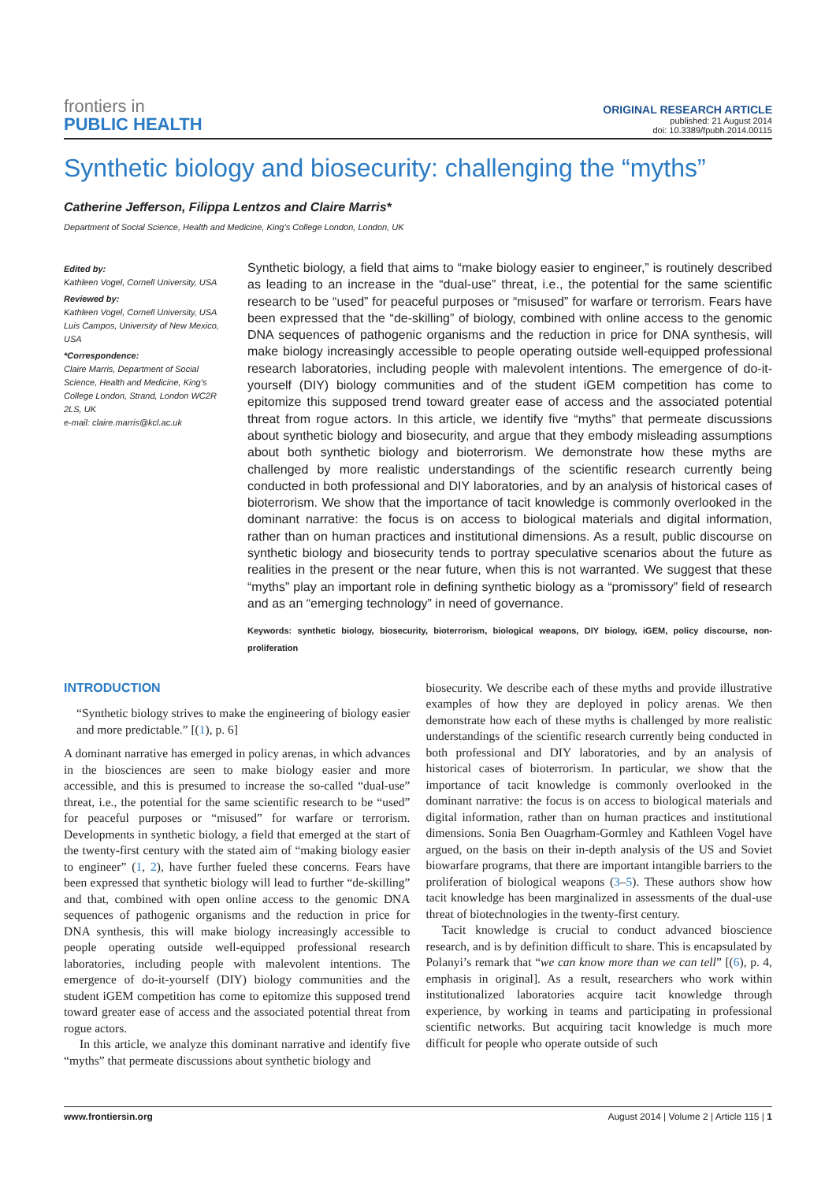frontiers in
PUBLIC HEALTH
ORIGINAL RESEARCH ARTICLE
published: 21 August 2014
doi: 10.3389/fpubh.2014.00115
Synthetic biology and biosecurity: challenging the “myths”
Catherine Jefferson, Filippa Lentzos and Claire Marris*
Department of Social Science, Health and Medicine, King’s College London, London, UK
Edited by:
Kathleen Vogel, Cornell University, USA
Reviewed by:
Kathleen Vogel, Cornell University, USA
Luis Campos, University of New Mexico, USA
*Correspondence:
Claire Marris, Department of Social Science, Health and Medicine, King’s College London, Strand, London WC2R 2LS, UK
e-mail: claire.marris@kcl.ac.uk
Synthetic biology, a field that aims to “make biology easier to engineer,” is routinely described as leading to an increase in the “dual-use” threat, i.e., the potential for the same scientific research to be “used” for peaceful purposes or “misused” for warfare or terrorism. Fears have been expressed that the “de-skilling” of biology, combined with online access to the genomic DNA sequences of pathogenic organisms and the reduction in price for DNA synthesis, will make biology increasingly accessible to people operating outside well-equipped professional research laboratories, including people with malevolent intentions. The emergence of do-it-yourself (DIY) biology communities and of the student iGEM competition has come to epitomize this supposed trend toward greater ease of access and the associated potential threat from rogue actors. In this article, we identify five “myths” that permeate discussions about synthetic biology and biosecurity, and argue that they embody misleading assumptions about both synthetic biology and bioterrorism. We demonstrate how these myths are challenged by more realistic understandings of the scientific research currently being conducted in both professional and DIY laboratories, and by an analysis of historical cases of bioterrorism. We show that the importance of tacit knowledge is commonly overlooked in the dominant narrative: the focus is on access to biological materials and digital information, rather than on human practices and institutional dimensions. As a result, public discourse on synthetic biology and biosecurity tends to portray speculative scenarios about the future as realities in the present or the near future, when this is not warranted. We suggest that these “myths” play an important role in defining synthetic biology as a “promissory” field of research and as an “emerging technology” in need of governance.
Keywords: synthetic biology, biosecurity, bioterrorism, biological weapons, DIY biology, iGEM, policy discourse, non-proliferation
INTRODUCTION
“Synthetic biology strives to make the engineering of biology easier and more predictable.” [(1), p. 6]
A dominant narrative has emerged in policy arenas, in which advances in the biosciences are seen to make biology easier and more accessible, and this is presumed to increase the so-called “dual-use” threat, i.e., the potential for the same scientific research to be “used” for peaceful purposes or “misused” for warfare or terrorism. Developments in synthetic biology, a field that emerged at the start of the twenty-first century with the stated aim of “making biology easier to engineer” (1, 2), have further fueled these concerns. Fears have been expressed that synthetic biology will lead to further “de-skilling” and that, combined with open online access to the genomic DNA sequences of pathogenic organisms and the reduction in price for DNA synthesis, this will make biology increasingly accessible to people operating outside well-equipped professional research laboratories, including people with malevolent intentions. The emergence of do-it-yourself (DIY) biology communities and the student iGEM competition has come to epitomize this supposed trend toward greater ease of access and the associated potential threat from rogue actors.
In this article, we analyze this dominant narrative and identify five “myths” that permeate discussions about synthetic biology and
biosecurity. We describe each of these myths and provide illustrative examples of how they are deployed in policy arenas. We then demonstrate how each of these myths is challenged by more realistic understandings of the scientific research currently being conducted in both professional and DIY laboratories, and by an analysis of historical cases of bioterrorism. In particular, we show that the importance of tacit knowledge is commonly overlooked in the dominant narrative: the focus is on access to biological materials and digital information, rather than on human practices and institutional dimensions. Sonia Ben Ouagrham-Gormley and Kathleen Vogel have argued, on the basis on their in-depth analysis of the US and Soviet biowarfare programs, that there are important intangible barriers to the proliferation of biological weapons (3–5). These authors show how tacit knowledge has been marginalized in assessments of the dual-use threat of biotechnologies in the twenty-first century.
Tacit knowledge is crucial to conduct advanced bioscience research, and is by definition difficult to share. This is encapsulated by Polanyi’s remark that “we can know more than we can tell” [(6), p. 4, emphasis in original]. As a result, researchers who work within institutionalized laboratories acquire tacit knowledge through experience, by working in teams and participating in professional scientific networks. But acquiring tacit knowledge is much more difficult for people who operate outside of such
www.frontiersin.org August 2014 | Volume 2 | Article 115 | 1